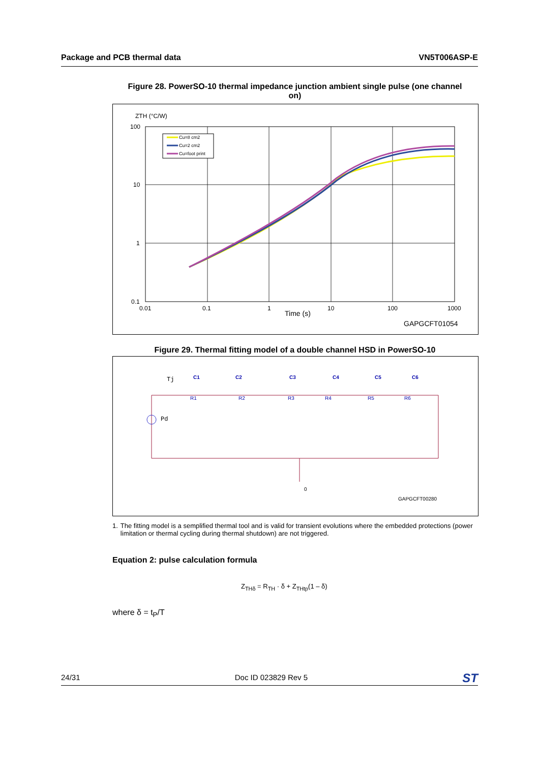Package and PCB thermal data VN5T006ASP-E
Figure 28. PowerSO-10 thermal impedance junction ambient single pulse (one channel on)
ZTH (°C/W)
100
10
1
0.1
0.01
0.1
1
10
100
1000
Time (s)
GAPGCFT01054
Cu=8 cm2
Cu=2 cm2
Cu=foot print
Figure 29. Thermal fitting model of a double channel HSD in PowerSO-10
Tj
Pd
C1
C2
C3
C4
C5
C6
R1
R2
R3
R4
R5
R6
0
GAPGCFT00280
1. The fitting model is a semplified thermal tool and is valid for transient evolutions where the embedded protections (power limitation or thermal cycling during thermal shutdown) are not triggered.
Equation 2: pulse calculation formula
Z<sub>THδ</sub> = R<sub>TH</sub> · δ + Z<sub>THtp</sub>(1 – δ)
where δ = t<sub>P</sub>/T
24/31 Doc ID 023829 Rev 5 ST